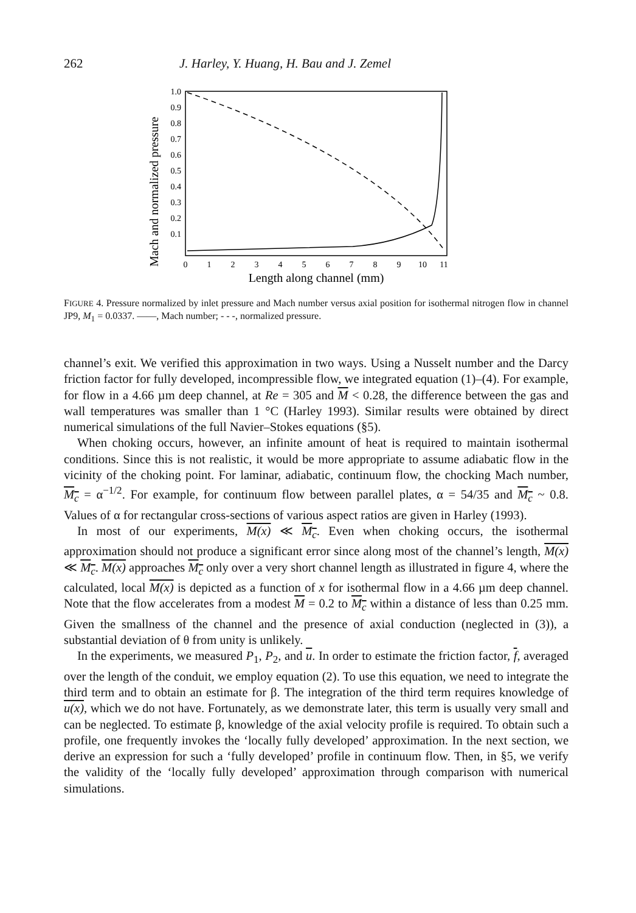262 J. Harley, Y. Huang, H. Bau and J. Zemel
Mach and normalized pressure
1.0
0.9
0.8
0.7
0.6
0.5
0.4
0.3
0.2
0.1
0
1
2
3
4
5
6
7
8
9
10
11
Length along channel (mm)
FIGURE 4. Pressure normalized by inlet pressure and Mach number versus axial position for isothermal nitrogen flow in channel JP9, M<sub>1</sub> = 0.0337. ——, Mach number; - - -, normalized pressure.
channel’s exit. We verified this approximation in two ways. Using a Nusselt number and the Darcy friction factor for fully developed, incompressible flow, we integrated equation (1)–(4). For example, for flow in a 4.66 µm deep channel, at Re = 305 and M < 0.28, the difference between the gas and wall temperatures was smaller than 1 °C (Harley 1993). Similar results were obtained by direct numerical simulations of the full Navier–Stokes equations (§5).
When choking occurs, however, an infinite amount of heat is required to maintain isothermal conditions. Since this is not realistic, it would be more appropriate to assume adiabatic flow in the vicinity of the choking point. For laminar, adiabatic, continuum flow, the chocking Mach number, M<sub>c</sub> = α<sup>−1/2</sup>. For example, for continuum flow between parallel plates, α = 54/35 and M<sub>c</sub> ~ 0.8. Values of α for rectangular cross-sections of various aspect ratios are given in Harley (1993).
In most of our experiments, M(x) ≪ M<sub>c</sub>. Even when choking occurs, the isothermal approximation should not produce a significant error since along most of the channel’s length, M(x) ≪ M<sub>c</sub>. M(x) approaches M<sub>c</sub> only over a very short channel length as illustrated in figure 4, where the calculated, local M(x) is depicted as a function of x for isothermal flow in a 4.66 µm deep channel. Note that the flow accelerates from a modest M = 0.2 to M<sub>c</sub> within a distance of less than 0.25 mm. Given the smallness of the channel and the presence of axial conduction (neglected in (3)), a substantial deviation of θ from unity is unlikely.
In the experiments, we measured P<sub>1</sub>, P<sub>2</sub>, and u. In order to estimate the friction factor, f, averaged over the length of the conduit, we employ equation (2). To use this equation, we need to integrate the third term and to obtain an estimate for β. The integration of the third term requires knowledge of u(x), which we do not have. Fortunately, as we demonstrate later, this term is usually very small and can be neglected. To estimate β, knowledge of the axial velocity profile is required. To obtain such a profile, one frequently invokes the ‘locally fully developed’ approximation. In the next section, we derive an expression for such a ‘fully developed’ profile in continuum flow. Then, in §5, we verify the validity of the ‘locally fully developed’ approximation through comparison with numerical simulations.